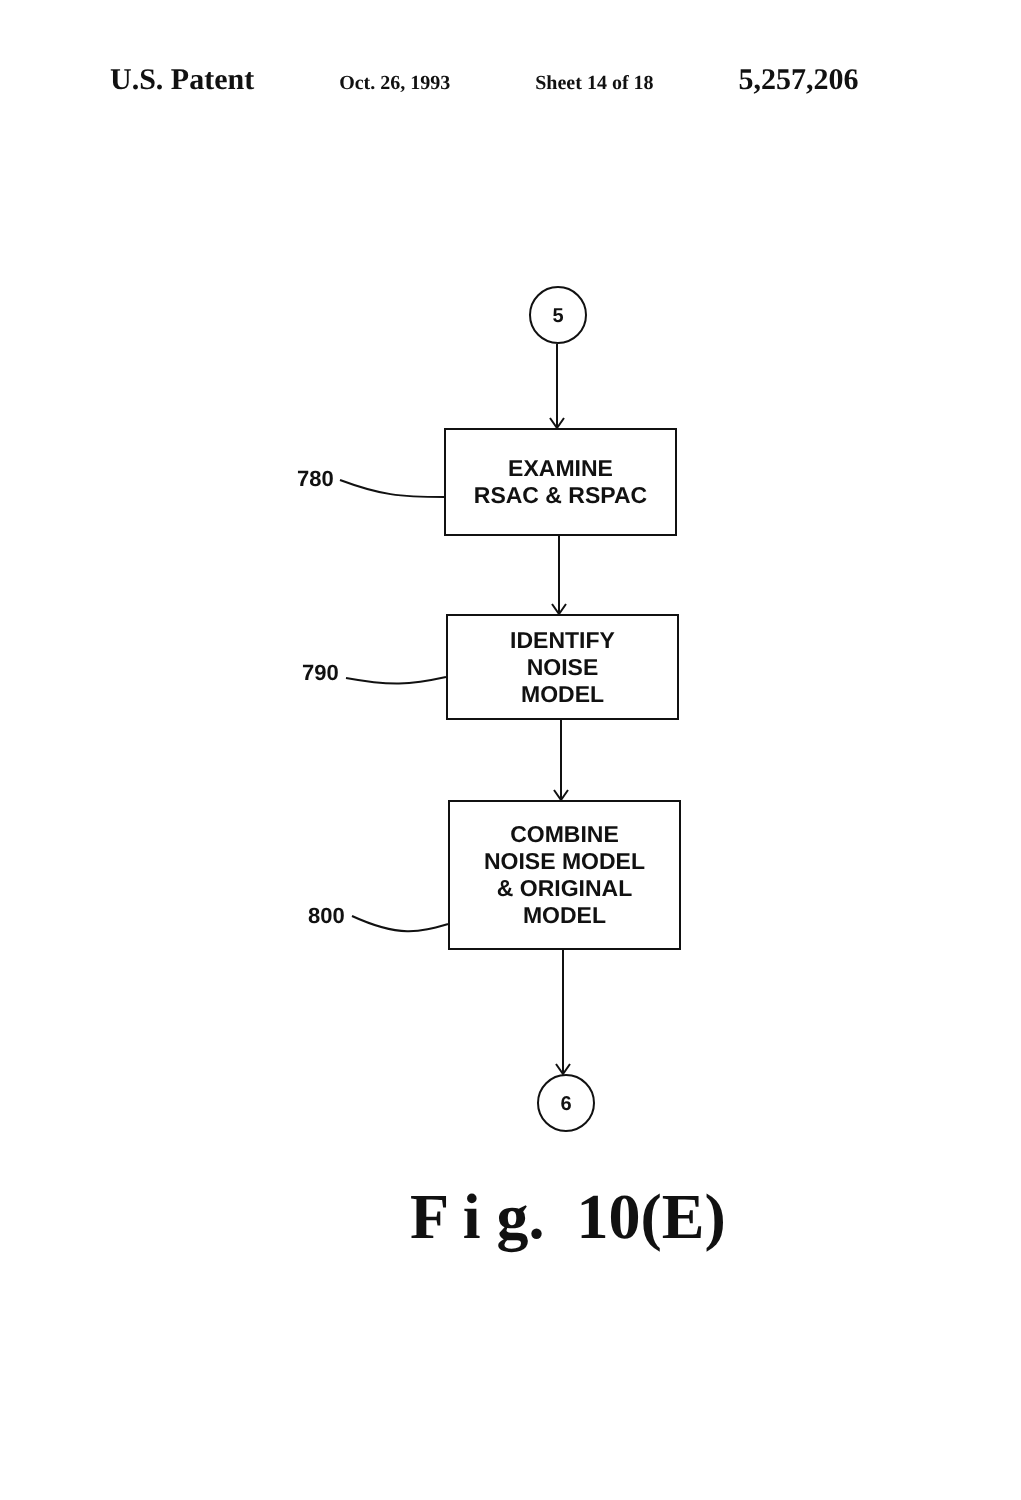U.S. Patent
Oct. 26, 1993 Sheet 14 of 18
5,257,206
5
EXAMINE
RSAC & RSPAC
780
IDENTIFY
NOISE
MODEL
790
COMBINE
NOISE MODEL
& ORIGINAL
MODEL
800
6
F i g. 10(E)